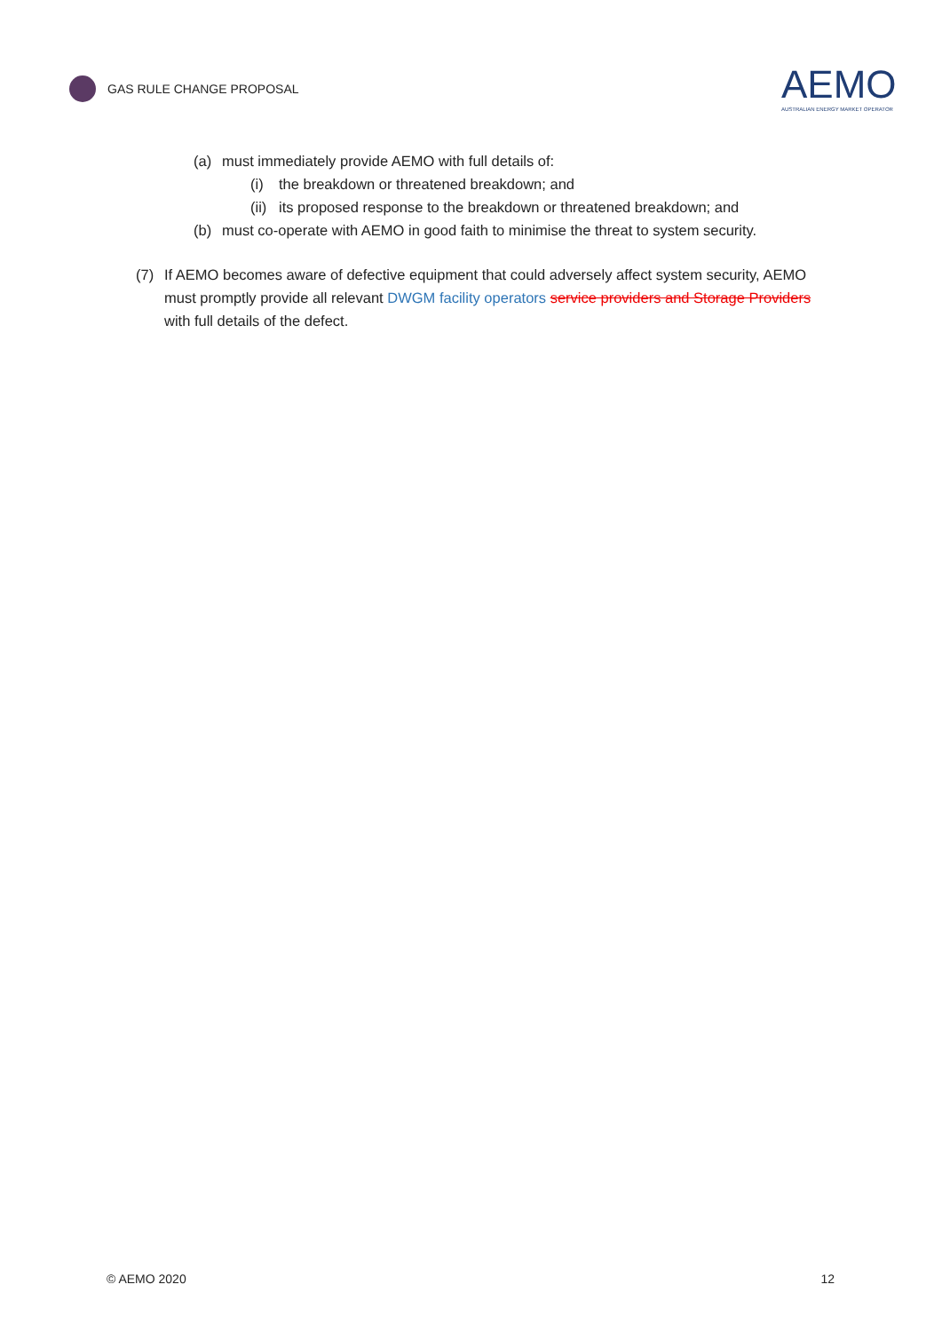GAS RULE CHANGE PROPOSAL
AEMO
AUSTRALIAN ENERGY MARKET OPERATOR
(a) must immediately provide AEMO with full details of:
(i) the breakdown or threatened breakdown; and
(ii) its proposed response to the breakdown or threatened breakdown; and
(b) must co-operate with AEMO in good faith to minimise the threat to system security.
(7) If AEMO becomes aware of defective equipment that could adversely affect system security, AEMO must promptly provide all relevant DWGM facility operators service providers and Storage Providers with full details of the defect.
© AEMO 2020 12